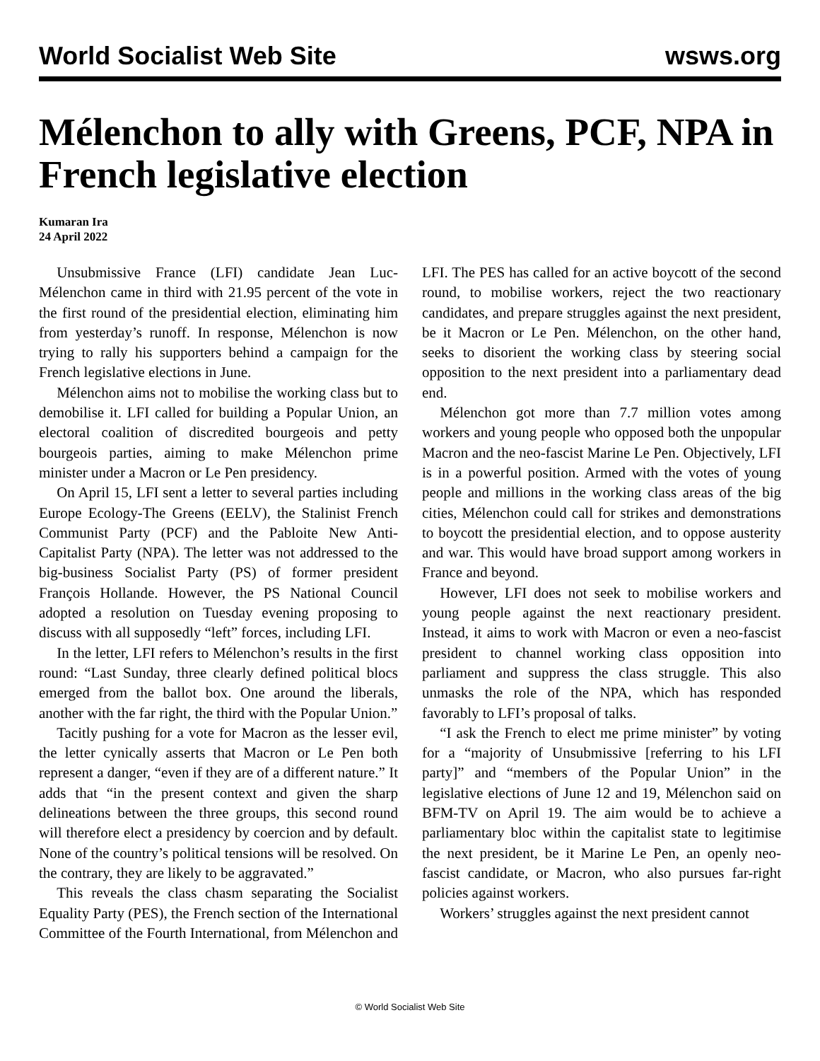World Socialist Web Site wsws.org
Mélenchon to ally with Greens, PCF, NPA in French legislative election
Kumaran Ira
24 April 2022
Unsubmissive France (LFI) candidate Jean Luc-Mélenchon came in third with 21.95 percent of the vote in the first round of the presidential election, eliminating him from yesterday’s runoff. In response, Mélenchon is now trying to rally his supporters behind a campaign for the French legislative elections in June.
Mélenchon aims not to mobilise the working class but to demobilise it. LFI called for building a Popular Union, an electoral coalition of discredited bourgeois and petty bourgeois parties, aiming to make Mélenchon prime minister under a Macron or Le Pen presidency.
On April 15, LFI sent a letter to several parties including Europe Ecology-The Greens (EELV), the Stalinist French Communist Party (PCF) and the Pabloite New Anti-Capitalist Party (NPA). The letter was not addressed to the big-business Socialist Party (PS) of former president François Hollande. However, the PS National Council adopted a resolution on Tuesday evening proposing to discuss with all supposedly “left” forces, including LFI.
In the letter, LFI refers to Mélenchon’s results in the first round: “Last Sunday, three clearly defined political blocs emerged from the ballot box. One around the liberals, another with the far right, the third with the Popular Union.”
Tacitly pushing for a vote for Macron as the lesser evil, the letter cynically asserts that Macron or Le Pen both represent a danger, “even if they are of a different nature.” It adds that “in the present context and given the sharp delineations between the three groups, this second round will therefore elect a presidency by coercion and by default. None of the country’s political tensions will be resolved. On the contrary, they are likely to be aggravated.”
This reveals the class chasm separating the Socialist Equality Party (PES), the French section of the International Committee of the Fourth International, from Mélenchon and LFI. The PES has called for an active boycott of the second round, to mobilise workers, reject the two reactionary candidates, and prepare struggles against the next president, be it Macron or Le Pen. Mélenchon, on the other hand, seeks to disorient the working class by steering social opposition to the next president into a parliamentary dead end.
Mélenchon got more than 7.7 million votes among workers and young people who opposed both the unpopular Macron and the neo-fascist Marine Le Pen. Objectively, LFI is in a powerful position. Armed with the votes of young people and millions in the working class areas of the big cities, Mélenchon could call for strikes and demonstrations to boycott the presidential election, and to oppose austerity and war. This would have broad support among workers in France and beyond.
However, LFI does not seek to mobilise workers and young people against the next reactionary president. Instead, it aims to work with Macron or even a neo-fascist president to channel working class opposition into parliament and suppress the class struggle. This also unmasks the role of the NPA, which has responded favorably to LFI’s proposal of talks.
“I ask the French to elect me prime minister” by voting for a “majority of Unsubmissive [referring to his LFI party]” and “members of the Popular Union” in the legislative elections of June 12 and 19, Mélenchon said on BFM-TV on April 19. The aim would be to achieve a parliamentary bloc within the capitalist state to legitimise the next president, be it Marine Le Pen, an openly neo-fascist candidate, or Macron, who also pursues far-right policies against workers.
Workers’ struggles against the next president cannot
© World Socialist Web Site